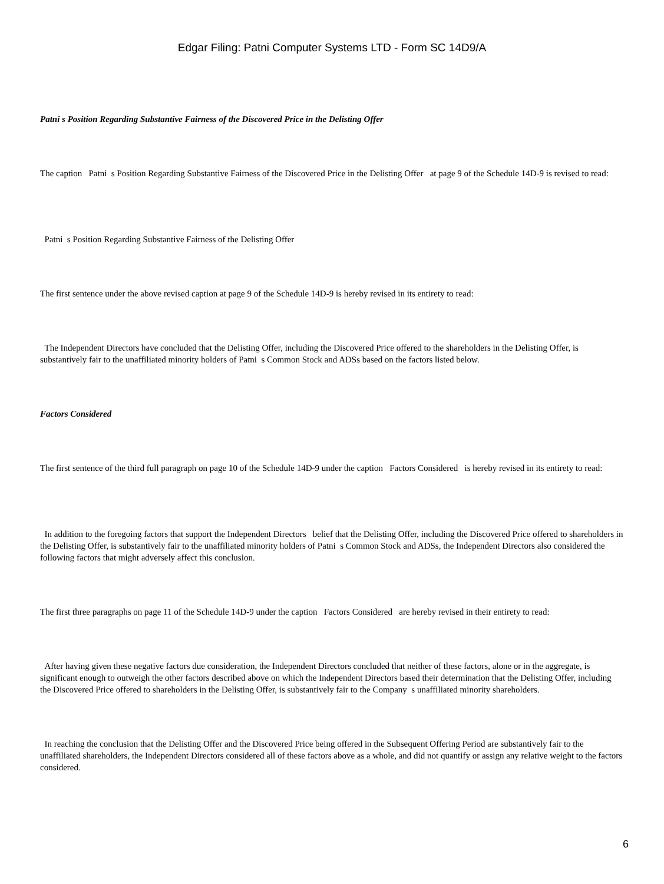Edgar Filing: Patni Computer Systems LTD - Form SC 14D9/A
Patni s Position Regarding Substantive Fairness of the Discovered Price in the Delisting Offer
The caption Patni s Position Regarding Substantive Fairness of the Discovered Price in the Delisting Offer at page 9 of the Schedule 14D-9 is revised to read:
Patni s Position Regarding Substantive Fairness of the Delisting Offer
The first sentence under the above revised caption at page 9 of the Schedule 14D-9 is hereby revised in its entirety to read:
The Independent Directors have concluded that the Delisting Offer, including the Discovered Price offered to the shareholders in the Delisting Offer, is substantively fair to the unaffiliated minority holders of Patni s Common Stock and ADSs based on the factors listed below.
Factors Considered
The first sentence of the third full paragraph on page 10 of the Schedule 14D-9 under the caption Factors Considered is hereby revised in its entirety to read:
In addition to the foregoing factors that support the Independent Directors belief that the Delisting Offer, including the Discovered Price offered to shareholders in the Delisting Offer, is substantively fair to the unaffiliated minority holders of Patni s Common Stock and ADSs, the Independent Directors also considered the following factors that might adversely affect this conclusion.
The first three paragraphs on page 11 of the Schedule 14D-9 under the caption Factors Considered are hereby revised in their entirety to read:
After having given these negative factors due consideration, the Independent Directors concluded that neither of these factors, alone or in the aggregate, is significant enough to outweigh the other factors described above on which the Independent Directors based their determination that the Delisting Offer, including the Discovered Price offered to shareholders in the Delisting Offer, is substantively fair to the Company s unaffiliated minority shareholders.
In reaching the conclusion that the Delisting Offer and the Discovered Price being offered in the Subsequent Offering Period are substantively fair to the unaffiliated shareholders, the Independent Directors considered all of these factors above as a whole, and did not quantify or assign any relative weight to the factors considered.
6